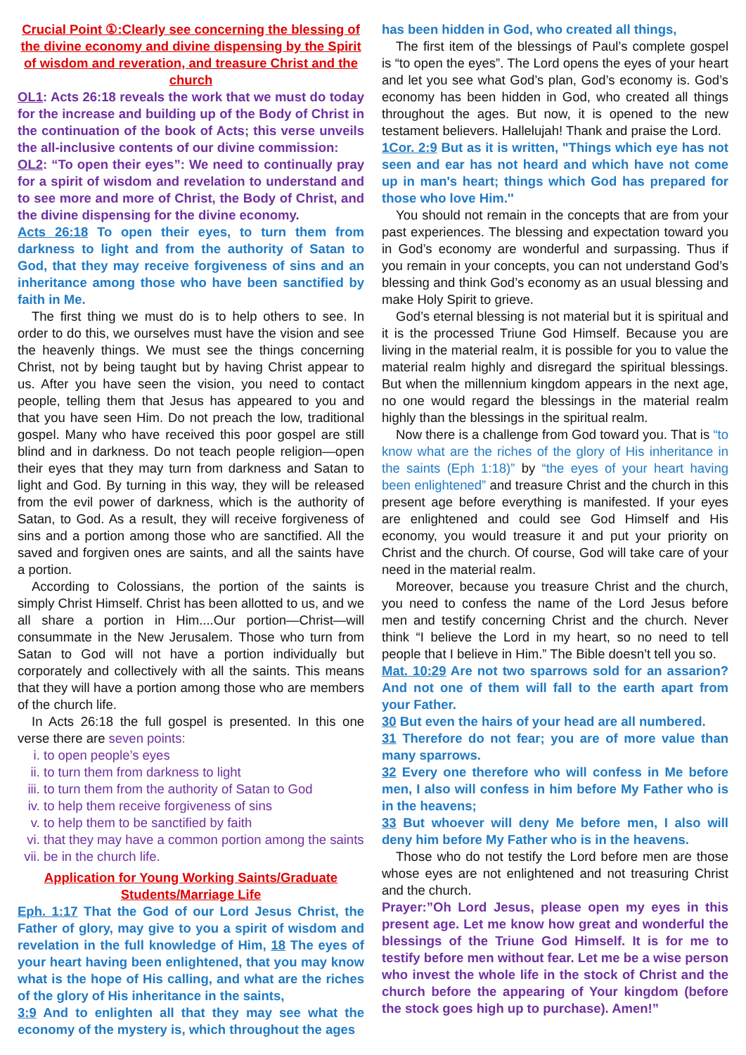Crucial Point ①:Clearly see concerning the blessing of the divine economy and divine dispensing by the Spirit of wisdom and reveration, and treasure Christ and the church
OL1: Acts 26:18 reveals the work that we must do today for the increase and building up of the Body of Christ in the continuation of the book of Acts; this verse unveils the all-inclusive contents of our divine commission:
OL2: “To open their eyes”: We need to continually pray for a spirit of wisdom and revelation to understand and to see more and more of Christ, the Body of Christ, and the divine dispensing for the divine economy.
Acts 26:18 To open their eyes, to turn them from darkness to light and from the authority of Satan to God, that they may receive forgiveness of sins and an inheritance among those who have been sanctified by faith in Me.
The first thing we must do is to help others to see. In order to do this, we ourselves must have the vision and see the heavenly things. We must see the things concerning Christ, not by being taught but by having Christ appear to us. After you have seen the vision, you need to contact people, telling them that Jesus has appeared to you and that you have seen Him. Do not preach the low, traditional gospel. Many who have received this poor gospel are still blind and in darkness. Do not teach people religion—open their eyes that they may turn from darkness and Satan to light and God. By turning in this way, they will be released from the evil power of darkness, which is the authority of Satan, to God. As a result, they will receive forgiveness of sins and a portion among those who are sanctified. All the saved and forgiven ones are saints, and all the saints have a portion.
According to Colossians, the portion of the saints is simply Christ Himself. Christ has been allotted to us, and we all share a portion in Him....Our portion—Christ—will consummate in the New Jerusalem. Those who turn from Satan to God will not have a portion individually but corporately and collectively with all the saints. This means that they will have a portion among those who are members of the church life.
In Acts 26:18 the full gospel is presented. In this one verse there are seven points:
i. to open people’s eyes
ii. to turn them from darkness to light
iii. to turn them from the authority of Satan to God
iv. to help them receive forgiveness of sins
v. to help them to be sanctified by faith
vi. that they may have a common portion among the saints
vii. be in the church life.
Application for Young Working Saints/Graduate Students/Marriage Life
Eph. 1:17 That the God of our Lord Jesus Christ, the Father of glory, may give to you a spirit of wisdom and revelation in the full knowledge of Him, 18 The eyes of your heart having been enlightened, that you may know what is the hope of His calling, and what are the riches of the glory of His inheritance in the saints,
3:9 And to enlighten all that they may see what the economy of the mystery is, which throughout the ages
has been hidden in God, who created all things,
The first item of the blessings of Paul’s complete gospel is “to open the eyes”. The Lord opens the eyes of your heart and let you see what God’s plan, God’s economy is. God’s economy has been hidden in God, who created all things throughout the ages. But now, it is opened to the new testament believers. Hallelujah! Thank and praise the Lord.
1Cor. 2:9 But as it is written, "Things which eye has not seen and ear has not heard and which have not come up in man's heart; things which God has prepared for those who love Him.''
You should not remain in the concepts that are from your past experiences. The blessing and expectation toward you in God’s economy are wonderful and surpassing. Thus if you remain in your concepts, you can not understand God’s blessing and think God’s economy as an usual blessing and make Holy Spirit to grieve.
God’s eternal blessing is not material but it is spiritual and it is the processed Triune God Himself. Because you are living in the material realm, it is possible for you to value the material realm highly and disregard the spiritual blessings. But when the millennium kingdom appears in the next age, no one would regard the blessings in the material realm highly than the blessings in the spiritual realm.
Now there is a challenge from God toward you. That is “to know what are the riches of the glory of His inheritance in the saints (Eph 1:18)” by “the eyes of your heart having been enlightened” and treasure Christ and the church in this present age before everything is manifested. If your eyes are enlightened and could see God Himself and His economy, you would treasure it and put your priority on Christ and the church. Of course, God will take care of your need in the material realm.
Moreover, because you treasure Christ and the church, you need to confess the name of the Lord Jesus before men and testify concerning Christ and the church. Never think “I believe the Lord in my heart, so no need to tell people that I believe in Him.” The Bible doesn’t tell you so.
Mat. 10:29 Are not two sparrows sold for an assarion? And not one of them will fall to the earth apart from your Father.
30 But even the hairs of your head are all numbered.
31 Therefore do not fear; you are of more value than many sparrows.
32 Every one therefore who will confess in Me before men, I also will confess in him before My Father who is in the heavens;
33 But whoever will deny Me before men, I also will deny him before My Father who is in the heavens.
Those who do not testify the Lord before men are those whose eyes are not enlightened and not treasuring Christ and the church.
Prayer:”Oh Lord Jesus, please open my eyes in this present age. Let me know how great and wonderful the blessings of the Triune God Himself. It is for me to testify before men without fear. Let me be a wise person who invest the whole life in the stock of Christ and the church before the appearing of Your kingdom (before the stock goes high up to purchase). Amen!”